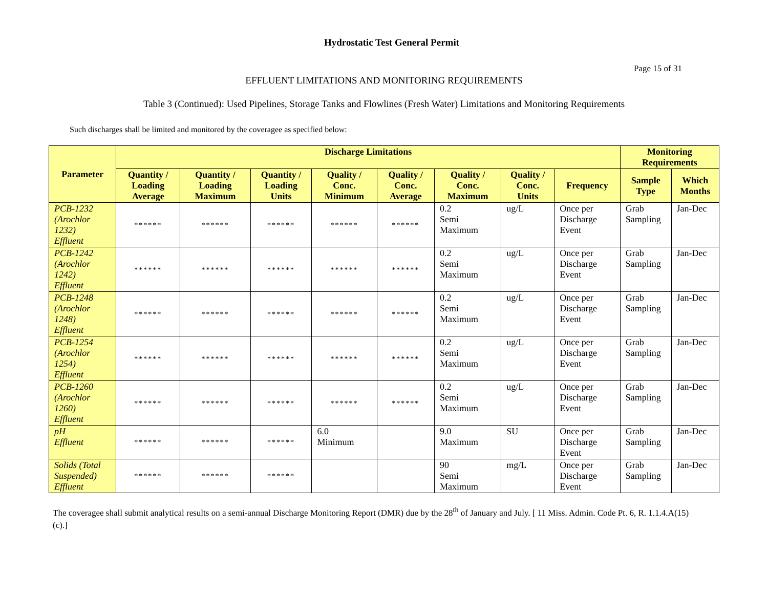Hydrostatic Test General Permit
Page 15 of 31
EFFLUENT LIMITATIONS AND MONITORING REQUIREMENTS
Table 3 (Continued): Used Pipelines, Storage Tanks and Flowlines (Fresh Water) Limitations and Monitoring Requirements
Such discharges shall be limited and monitored by the coveragee as specified below:
| Parameter | Discharge Limitations | | | | | | | | Monitoring Requirements | |
| --- | --- | --- | --- | --- | --- | --- | --- | --- | --- | --- |
| | Quantity / Loading Average | Quantity / Loading Maximum | Quantity / Loading Units | Quality / Conc. Minimum | Quality / Conc. Average | Quality / Conc. Maximum | Quality / Conc. Units | Frequency | Sample Type | Which Months |
| PCB-1232 (Arochlor 1232) Effluent | ****** | ****** | ****** | ****** | ****** | 0.2 Semi Maximum | ug/L | Once per Discharge Event | Grab Sampling | Jan-Dec |
| PCB-1242 (Arochlor 1242) Effluent | ****** | ****** | ****** | ****** | ****** | 0.2 Semi Maximum | ug/L | Once per Discharge Event | Grab Sampling | Jan-Dec |
| PCB-1248 (Arochlor 1248) Effluent | ****** | ****** | ****** | ****** | ****** | 0.2 Semi Maximum | ug/L | Once per Discharge Event | Grab Sampling | Jan-Dec |
| PCB-1254 (Arochlor 1254) Effluent | ****** | ****** | ****** | ****** | ****** | 0.2 Semi Maximum | ug/L | Once per Discharge Event | Grab Sampling | Jan-Dec |
| PCB-1260 (Arochlor 1260) Effluent | ****** | ****** | ****** | ****** | ****** | 0.2 Semi Maximum | ug/L | Once per Discharge Event | Grab Sampling | Jan-Dec |
| pH Effluent | ****** | ****** | ****** | 6.0 Minimum | | 9.0 Maximum | SU | Once per Discharge Event | Grab Sampling | Jan-Dec |
| Solids (Total Suspended) Effluent | ****** | ****** | ****** | | | 90 Semi Maximum | mg/L | Once per Discharge Event | Grab Sampling | Jan-Dec |
The coveragee shall submit analytical results on a semi-annual Discharge Monitoring Report (DMR) due by the 28<sup>th</sup> of January and July. [ 11 Miss. Admin. Code Pt. 6, R. 1.1.4.A(15)(c).]